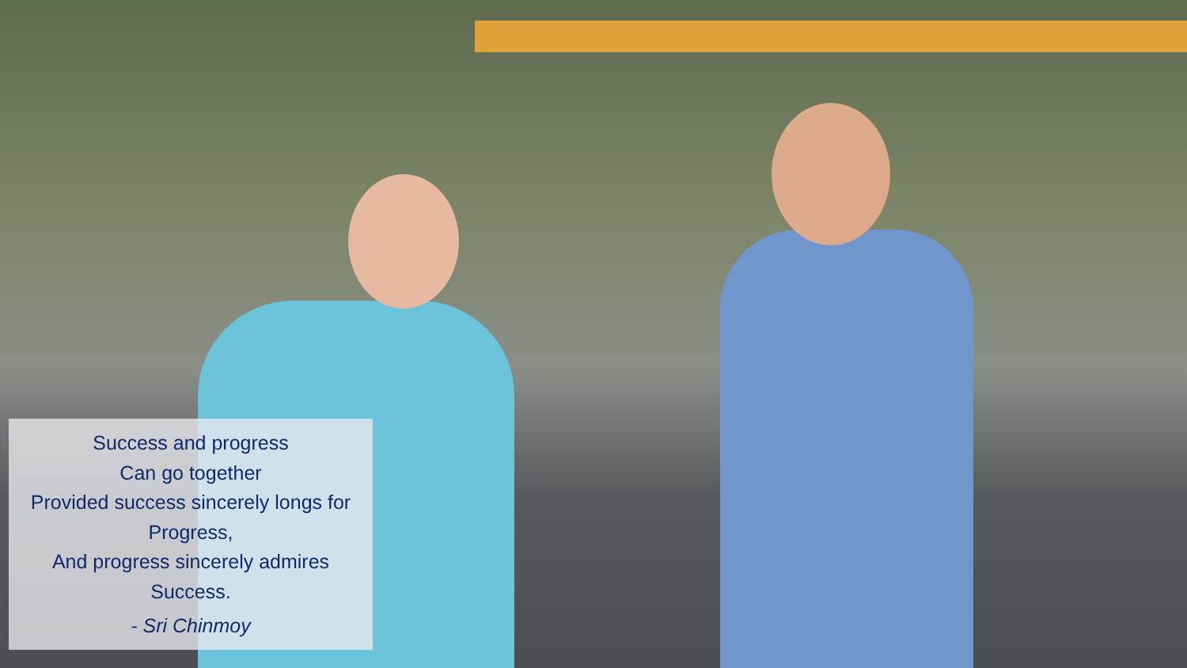Success and progress
Can go together
Provided success sincerely longs for
Progress,
And progress sincerely admires
Success.
- Sri Chinmoy